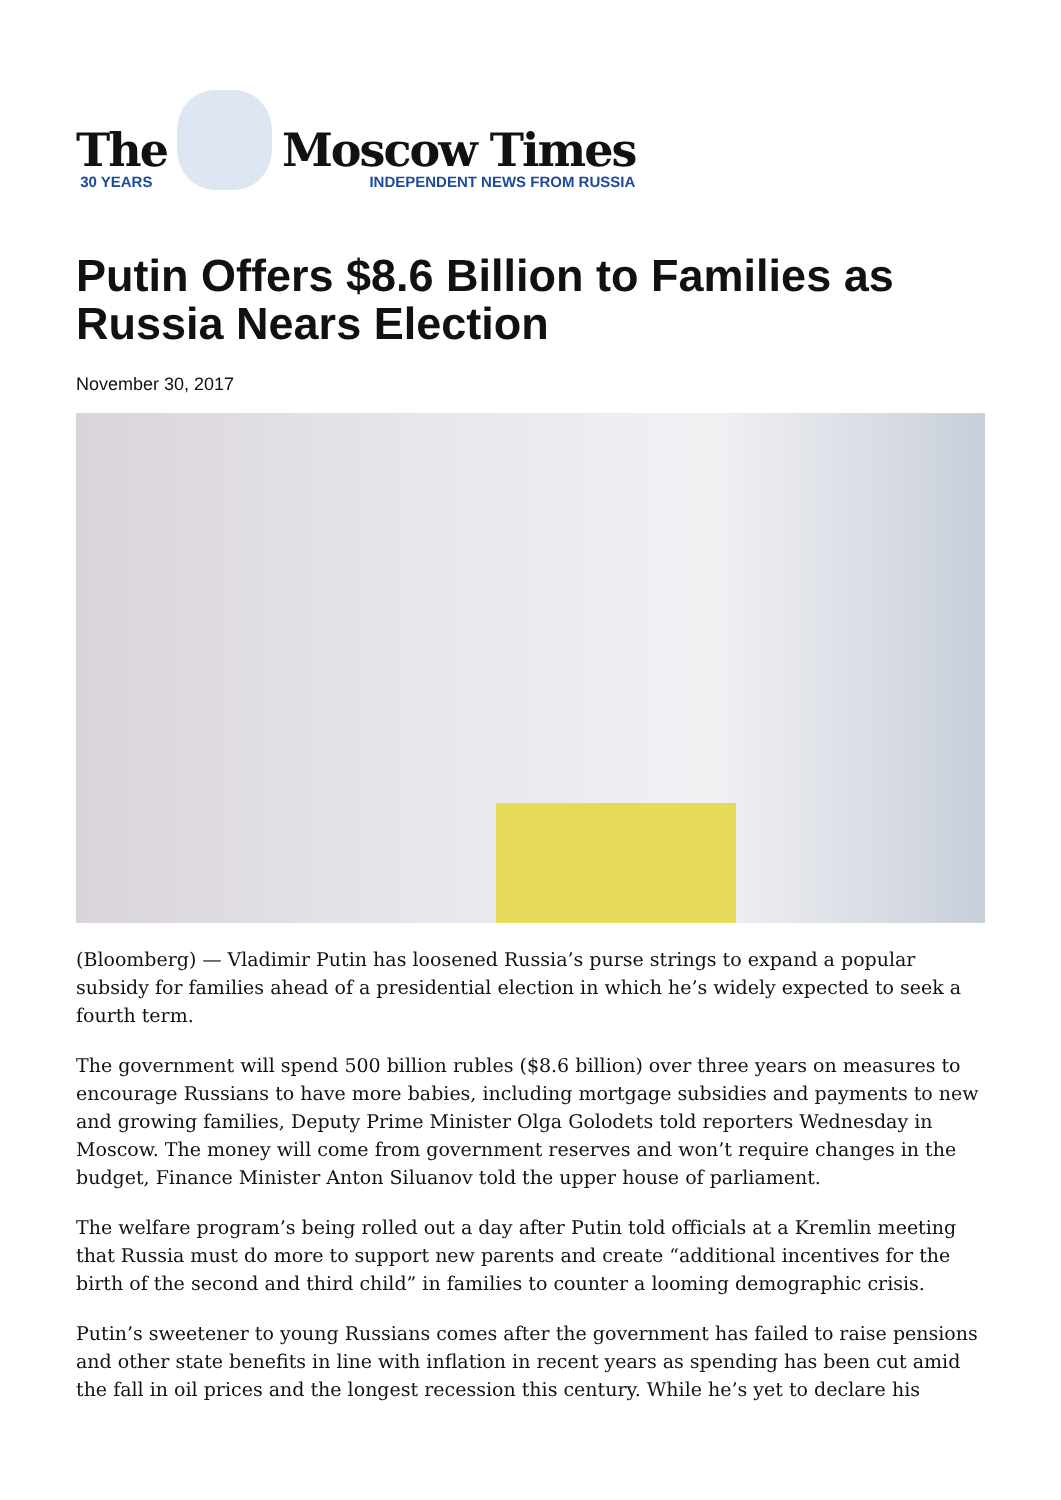The
30 YEARS
Moscow Times
INDEPENDENT NEWS FROM RUSSIA
Putin Offers $8.6 Billion to Families as Russia Nears Election
November 30, 2017
(Bloomberg) — Vladimir Putin has loosened Russia’s purse strings to expand a popular subsidy for families ahead of a presidential election in which he’s widely expected to seek a fourth term.
The government will spend 500 billion rubles ($8.6 billion) over three years on measures to encourage Russians to have more babies, including mortgage subsidies and payments to new and growing families, Deputy Prime Minister Olga Golodets told reporters Wednesday in Moscow. The money will come from government reserves and won’t require changes in the budget, Finance Minister Anton Siluanov told the upper house of parliament.
The welfare program’s being rolled out a day after Putin told officials at a Kremlin meeting that Russia must do more to support new parents and create “additional incentives for the birth of the second and third child” in families to counter a looming demographic crisis.
Putin’s sweetener to young Russians comes after the government has failed to raise pensions and other state benefits in line with inflation in recent years as spending has been cut amid the fall in oil prices and the longest recession this century. While he’s yet to declare his